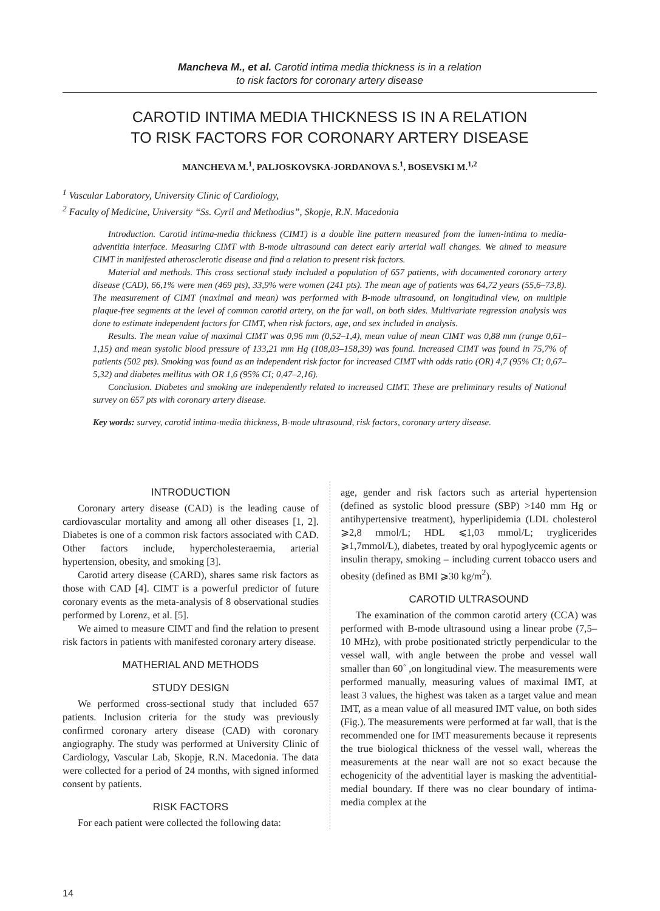Mancheva M., et al. Carotid intima media thickness is in a relation
to risk factors for coronary artery disease
CAROTID INTIMA MEDIA THICKNESS IS IN A RELATION
TO RISK FACTORS FOR CORONARY ARTERY DISEASE
MANCHEVA M.<sup>1</sup>, PALJOSKOVSKA-JORDANOVA S.<sup>1</sup>, BOSEVSKI M.<sup>1,2</sup>
<sup>1</sup> Vascular Laboratory, University Clinic of Cardiology,
<sup>2</sup> Faculty of Medicine, University “Ss. Cyril and Methodius”, Skopje, R.N. Macedonia
Introduction. Carotid intima-media thickness (CIMT) is a double line pattern measured from the lumen-intima to media-adventitia interface. Measuring CIMT with B-mode ultrasound can detect early arterial wall changes. We aimed to measure CIMT in manifested atherosclerotic disease and find a relation to present risk factors.
Material and methods. This cross sectional study included a population of 657 patients, with documented coronary artery disease (CAD), 66,1% were men (469 pts), 33,9% were women (241 pts). The mean age of patients was 64,72 years (55,6–73,8). The measurement of CIMT (maximal and mean) was performed with B-mode ultrasound, on longitudinal view, on multiple plaque-free segments at the level of common carotid artery, on the far wall, on both sides. Multivariate regression analysis was done to estimate independent factors for CIMT, when risk factors, age, and sex included in analysis.
Results. The mean value of maximal CIMT was 0,96 mm (0,52–1,4), mean value of mean CIMT was 0,88 mm (range 0,61–1,15) and mean systolic blood pressure of 133,21 mm Hg (108,03–158,39) was found. Increased CIMT was found in 75,7% of patients (502 pts). Smoking was found as an independent risk factor for increased CIMT with odds ratio (OR) 4,7 (95% CI; 0,67–5,32) and diabetes mellitus with OR 1,6 (95% CI; 0,47–2,16).
Conclusion. Diabetes and smoking are independently related to increased CIMT. These are preliminary results of National survey on 657 pts with coronary artery disease.
Key words: survey, carotid intima-media thickness, B-mode ultrasound, risk factors, coronary artery disease.
INTRODUCTION
Coronary artery disease (CAD) is the leading cause of cardiovascular mortality and among all other diseases [1, 2]. Diabetes is one of a common risk factors associated with CAD. Other factors include, hypercholesteraemia, arterial hypertension, obesity, and smoking [3].
Carotid artery disease (CARD), shares same risk factors as those with CAD [4]. CIMT is a powerful predictor of future coronary events as the meta-analysis of 8 observational studies performed by Lorenz, et al. [5].
We aimed to measure CIMT and find the relation to present risk factors in patients with manifested coronary artery disease.
MATHERIAL AND METHODS
STUDY DESIGN
We performed cross-sectional study that included 657 patients. Inclusion criteria for the study was previously confirmed coronary artery disease (CAD) with coronary angiography. The study was performed at University Clinic of Cardiology, Vascular Lab, Skopje, R.N. Macedonia. The data were collected for a period of 24 months, with signed informed consent by patients.
RISK FACTORS
For each patient were collected the following data:
age, gender and risk factors such as arterial hypertension (defined as systolic blood pressure (SBP) >140 mm Hg or antihypertensive treatment), hyperlipidemia (LDL cholesterol ⩾2,8 mmol/L; HDL ⩽1,03 mmol/L; tryglicerides ⩾1,7mmol/L), diabetes, treated by oral hypoglycemic agents or insulin therapy, smoking – including current tobacco users and obesity (defined as BMI ⩾30 kg/m<sup>2</sup>).
CAROTID ULTRASOUND
The examination of the common carotid artery (CCA) was performed with B-mode ultrasound using a linear probe (7,5–10 MHz), with probe positionated strictly perpendicular to the vessel wall, with angle between the probe and vessel wall smaller than 60˚ ,on longitudinal view. The measurements were performed manually, measuring values of maximal IMT, at least 3 values, the highest was taken as a target value and mean IMT, as a mean value of all measured IMT value, on both sides (Fig.). The measurements were performed at far wall, that is the recommended one for IMT measurements because it represents the true biological thickness of the vessel wall, whereas the measurements at the near wall are not so exact because the echogenicity of the adventitial layer is masking the adventitial-medial boundary. If there was no clear boundary of intima-media complex at the
14